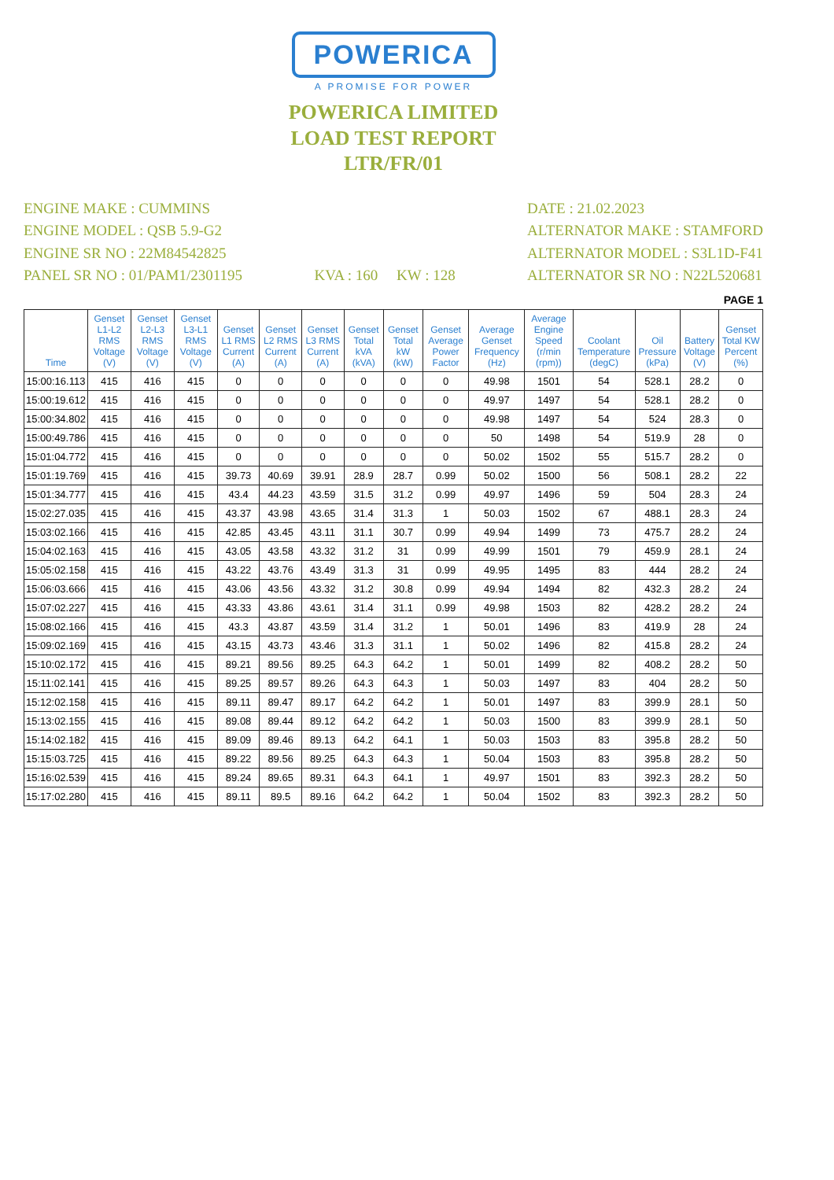POWERICA
A PROMISE FOR POWER
POWERICA LIMITED
LOAD TEST REPORT
LTR/FR/01
ENGINE MAKE : CUMMINS
ENGINE MODEL : QSB 5.9-G2
ENGINE SR NO : 22M84542825
PANEL SR NO : 01/PAM1/2301195
KVA : 160 KW : 128 DATE : 21.02.2023
ALTERNATOR MAKE : STAMFORD
ALTERNATOR MODEL : S3L1D-F41
ALTERNATOR SR NO : N22L520681
PAGE 1
| Time | Genset L1-L2 RMS Voltage (V) | Genset L2-L3 RMS Voltage (V) | Genset L3-L1 RMS Voltage (V) | Genset L1 RMS Current (A) | Genset L2 RMS Current (A) | Genset L3 RMS Current (A) | Genset Total kVA (kVA) | Genset Total kW (kW) | Genset Average Power Factor | Average Genset Frequency (Hz) | Average Engine Speed (r/min (rpm)) | Coolant Temperature (degC) | Oil Pressure (kPa) | Battery Voltage (V) | Genset Total KW Percent (%) |
| --- | --- | --- | --- | --- | --- | --- | --- | --- | --- | --- | --- | --- | --- | --- | --- |
| 15:00:16.113 | 415 | 416 | 415 | 0 | 0 | 0 | 0 | 0 | 0 | 49.98 | 1501 | 54 | 528.1 | 28.2 | 0 |
| 15:00:19.612 | 415 | 416 | 415 | 0 | 0 | 0 | 0 | 0 | 0 | 49.97 | 1497 | 54 | 528.1 | 28.2 | 0 |
| 15:00:34.802 | 415 | 416 | 415 | 0 | 0 | 0 | 0 | 0 | 0 | 49.98 | 1497 | 54 | 524 | 28.3 | 0 |
| 15:00:49.786 | 415 | 416 | 415 | 0 | 0 | 0 | 0 | 0 | 0 | 50 | 1498 | 54 | 519.9 | 28 | 0 |
| 15:01:04.772 | 415 | 416 | 415 | 0 | 0 | 0 | 0 | 0 | 0 | 50.02 | 1502 | 55 | 515.7 | 28.2 | 0 |
| 15:01:19.769 | 415 | 416 | 415 | 39.73 | 40.69 | 39.91 | 28.9 | 28.7 | 0.99 | 50.02 | 1500 | 56 | 508.1 | 28.2 | 22 |
| 15:01:34.777 | 415 | 416 | 415 | 43.4 | 44.23 | 43.59 | 31.5 | 31.2 | 0.99 | 49.97 | 1496 | 59 | 504 | 28.3 | 24 |
| 15:02:27.035 | 415 | 416 | 415 | 43.37 | 43.98 | 43.65 | 31.4 | 31.3 | 1 | 50.03 | 1502 | 67 | 488.1 | 28.3 | 24 |
| 15:03:02.166 | 415 | 416 | 415 | 42.85 | 43.45 | 43.11 | 31.1 | 30.7 | 0.99 | 49.94 | 1499 | 73 | 475.7 | 28.2 | 24 |
| 15:04:02.163 | 415 | 416 | 415 | 43.05 | 43.58 | 43.32 | 31.2 | 31 | 0.99 | 49.99 | 1501 | 79 | 459.9 | 28.1 | 24 |
| 15:05:02.158 | 415 | 416 | 415 | 43.22 | 43.76 | 43.49 | 31.3 | 31 | 0.99 | 49.95 | 1495 | 83 | 444 | 28.2 | 24 |
| 15:06:03.666 | 415 | 416 | 415 | 43.06 | 43.56 | 43.32 | 31.2 | 30.8 | 0.99 | 49.94 | 1494 | 82 | 432.3 | 28.2 | 24 |
| 15:07:02.227 | 415 | 416 | 415 | 43.33 | 43.86 | 43.61 | 31.4 | 31.1 | 0.99 | 49.98 | 1503 | 82 | 428.2 | 28.2 | 24 |
| 15:08:02.166 | 415 | 416 | 415 | 43.3 | 43.87 | 43.59 | 31.4 | 31.2 | 1 | 50.01 | 1496 | 83 | 419.9 | 28 | 24 |
| 15:09:02.169 | 415 | 416 | 415 | 43.15 | 43.73 | 43.46 | 31.3 | 31.1 | 1 | 50.02 | 1496 | 82 | 415.8 | 28.2 | 24 |
| 15:10:02.172 | 415 | 416 | 415 | 89.21 | 89.56 | 89.25 | 64.3 | 64.2 | 1 | 50.01 | 1499 | 82 | 408.2 | 28.2 | 50 |
| 15:11:02.141 | 415 | 416 | 415 | 89.25 | 89.57 | 89.26 | 64.3 | 64.3 | 1 | 50.03 | 1497 | 83 | 404 | 28.2 | 50 |
| 15:12:02.158 | 415 | 416 | 415 | 89.11 | 89.47 | 89.17 | 64.2 | 64.2 | 1 | 50.01 | 1497 | 83 | 399.9 | 28.1 | 50 |
| 15:13:02.155 | 415 | 416 | 415 | 89.08 | 89.44 | 89.12 | 64.2 | 64.2 | 1 | 50.03 | 1500 | 83 | 399.9 | 28.1 | 50 |
| 15:14:02.182 | 415 | 416 | 415 | 89.09 | 89.46 | 89.13 | 64.2 | 64.1 | 1 | 50.03 | 1503 | 83 | 395.8 | 28.2 | 50 |
| 15:15:03.725 | 415 | 416 | 415 | 89.22 | 89.56 | 89.25 | 64.3 | 64.3 | 1 | 50.04 | 1503 | 83 | 395.8 | 28.2 | 50 |
| 15:16:02.539 | 415 | 416 | 415 | 89.24 | 89.65 | 89.31 | 64.3 | 64.1 | 1 | 49.97 | 1501 | 83 | 392.3 | 28.2 | 50 |
| 15:17:02.280 | 415 | 416 | 415 | 89.11 | 89.5 | 89.16 | 64.2 | 64.2 | 1 | 50.04 | 1502 | 83 | 392.3 | 28.2 | 50 |